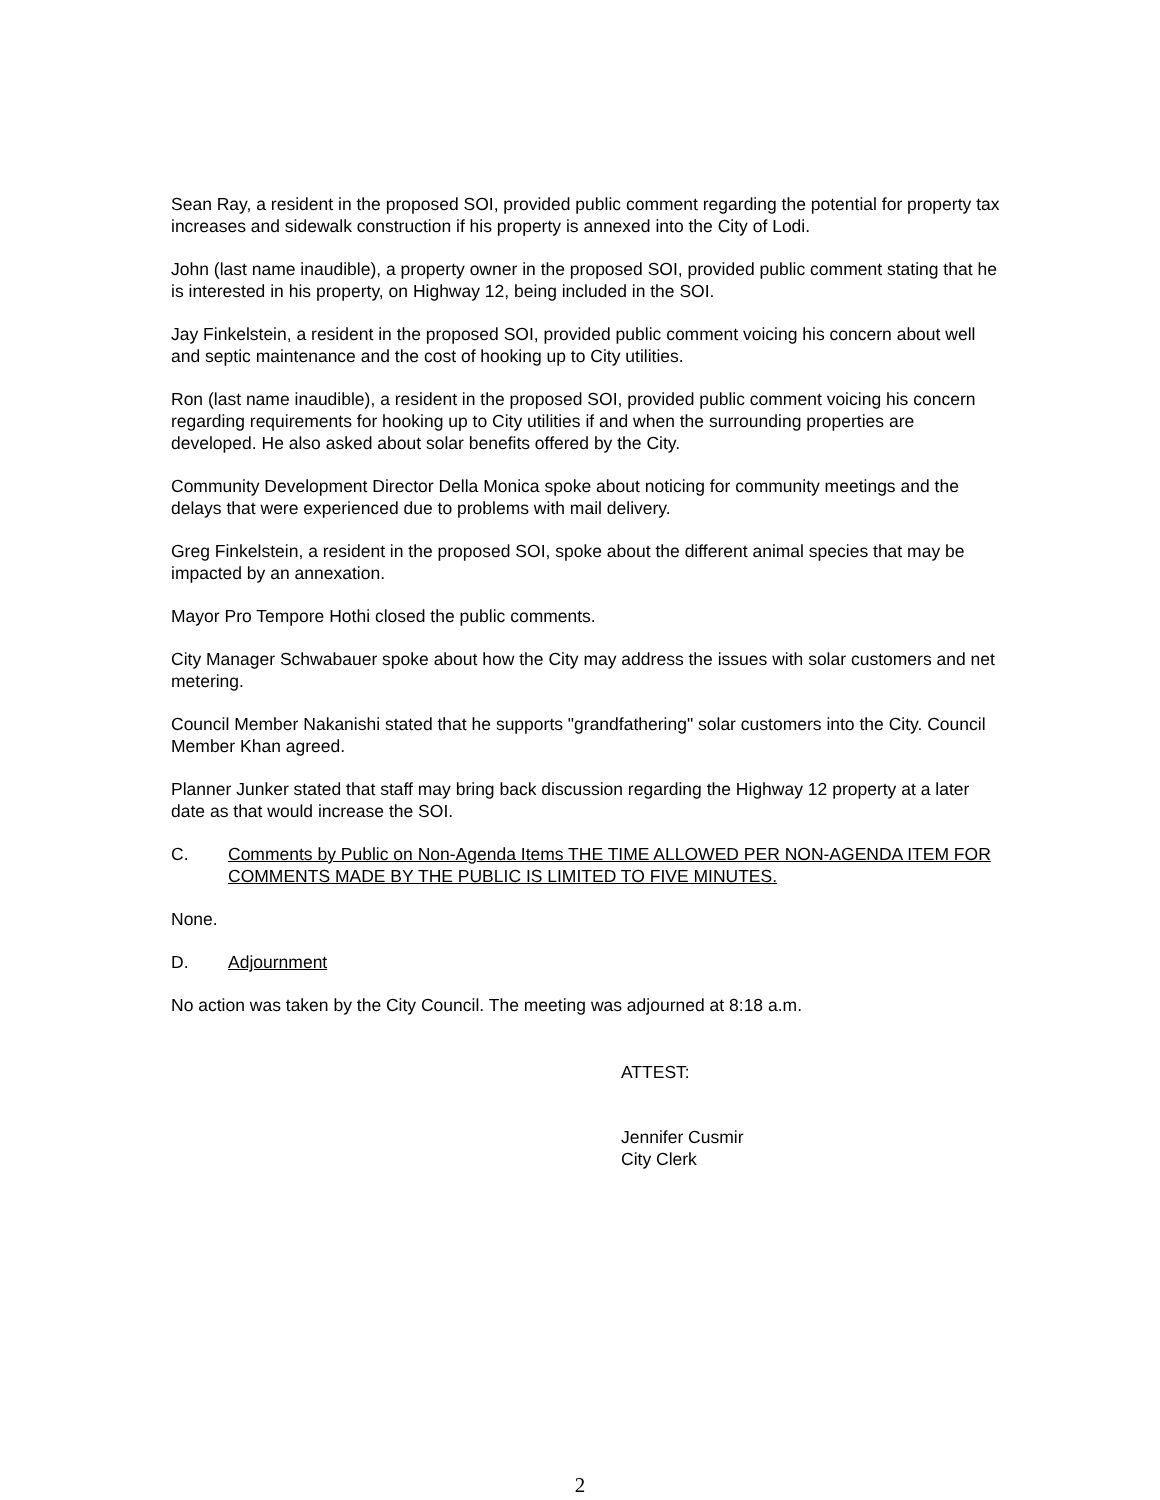Sean Ray, a resident in the proposed SOI, provided public comment regarding the potential for property tax increases and sidewalk construction if his property is annexed into the City of Lodi.
John (last name inaudible), a property owner in the proposed SOI, provided public comment stating that he is interested in his property, on Highway 12, being included in the SOI.
Jay Finkelstein, a resident in the proposed SOI, provided public comment voicing his concern about well and septic maintenance and the cost of hooking up to City utilities.
Ron (last name inaudible), a resident in the proposed SOI, provided public comment voicing his concern regarding requirements for hooking up to City utilities if and when the surrounding properties are developed. He also asked about solar benefits offered by the City.
Community Development Director Della Monica spoke about noticing for community meetings and the delays that were experienced due to problems with mail delivery.
Greg Finkelstein, a resident in the proposed SOI, spoke about the different animal species that may be impacted by an annexation.
Mayor Pro Tempore Hothi closed the public comments.
City Manager Schwabauer spoke about how the City may address the issues with solar customers and net metering.
Council Member Nakanishi stated that he supports "grandfathering" solar customers into the City. Council Member Khan agreed.
Planner Junker stated that staff may bring back discussion regarding the Highway 12 property at a later date as that would increase the SOI.
C. Comments by Public on Non-Agenda Items THE TIME ALLOWED PER NON-AGENDA ITEM FOR COMMENTS MADE BY THE PUBLIC IS LIMITED TO FIVE MINUTES.
None.
D. Adjournment
No action was taken by the City Council. The meeting was adjourned at 8:18 a.m.
ATTEST:
Jennifer Cusmir
City Clerk
2